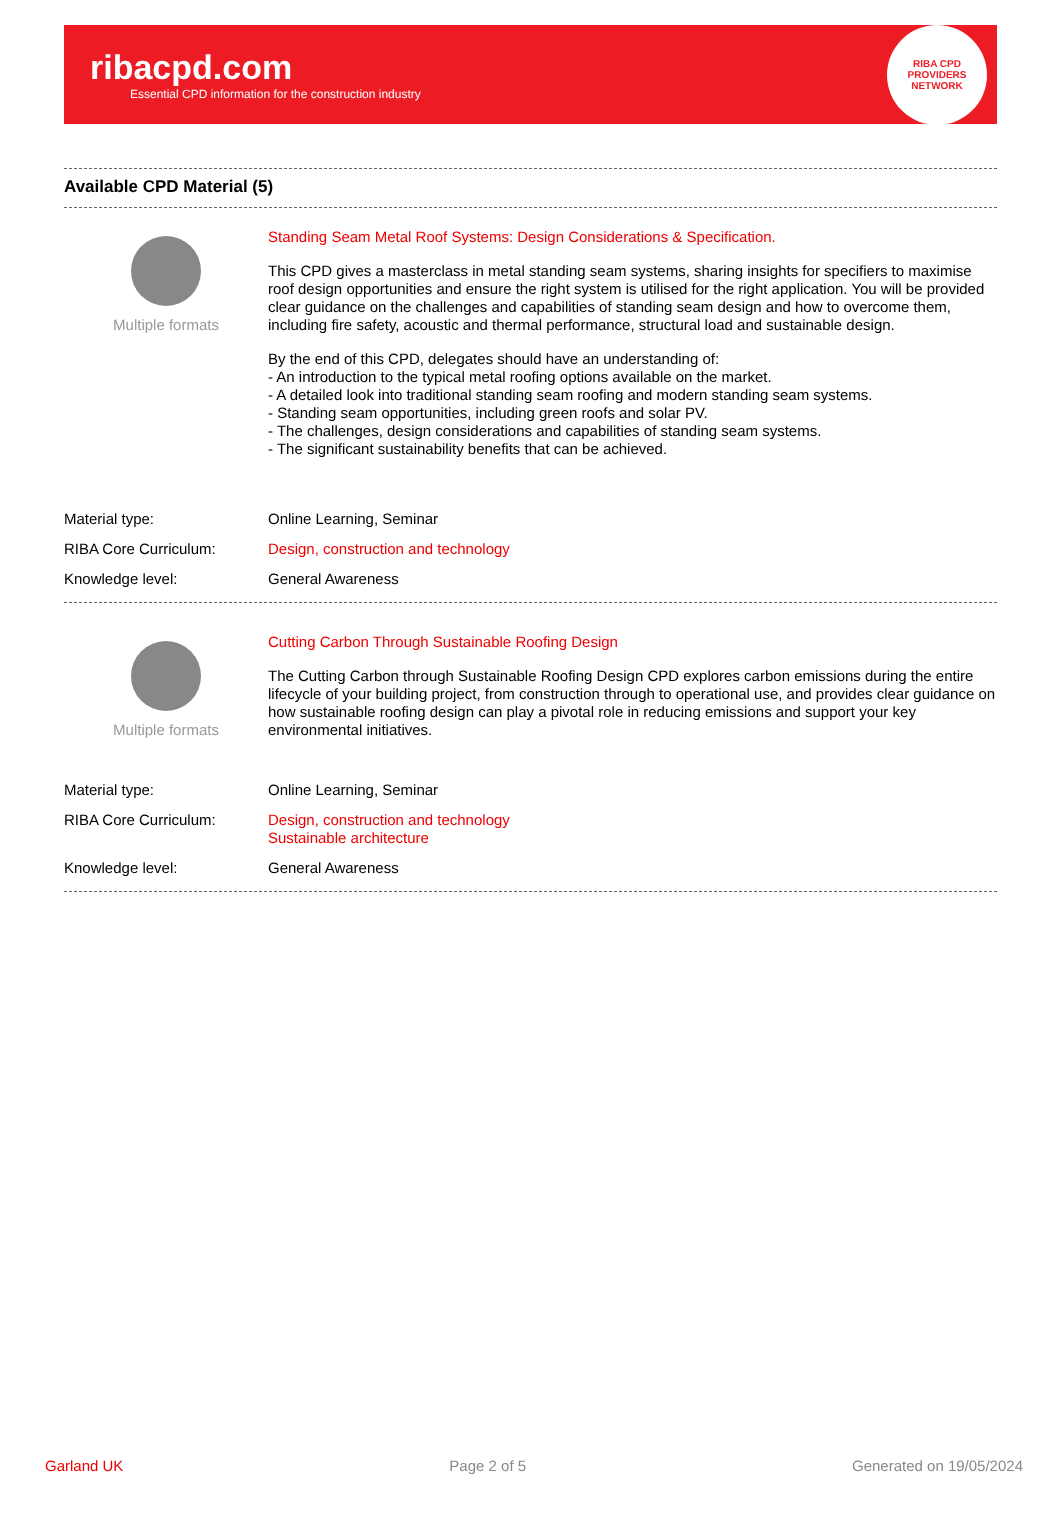ribacpd.com
Essential CPD information for the construction industry
RIBA CPD PROVIDERS NETWORK
Available CPD Material (5)
Multiple formats
Standing Seam Metal Roof Systems: Design Considerations & Specification.
This CPD gives a masterclass in metal standing seam systems, sharing insights for specifiers to maximise roof design opportunities and ensure the right system is utilised for the right application. You will be provided clear guidance on the challenges and capabilities of standing seam design and how to overcome them, including fire safety, acoustic and thermal performance, structural load and sustainable design.
By the end of this CPD, delegates should have an understanding of:
- An introduction to the typical metal roofing options available on the market.
- A detailed look into traditional standing seam roofing and modern standing seam systems.
- Standing seam opportunities, including green roofs and solar PV.
- The challenges, design considerations and capabilities of standing seam systems.
- The significant sustainability benefits that can be achieved.
| Material type: | Online Learning, Seminar |
| RIBA Core Curriculum: | Design, construction and technology |
| Knowledge level: | General Awareness |
Multiple formats
Cutting Carbon Through Sustainable Roofing Design
The Cutting Carbon through Sustainable Roofing Design CPD explores carbon emissions during the entire lifecycle of your building project, from construction through to operational use, and provides clear guidance on how sustainable roofing design can play a pivotal role in reducing emissions and support your key environmental initiatives.
| Material type: | Online Learning, Seminar |
| RIBA Core Curriculum: | Design, construction and technology Sustainable architecture |
| Knowledge level: | General Awareness |
Garland UK Page 2 of 5 Generated on 19/05/2024